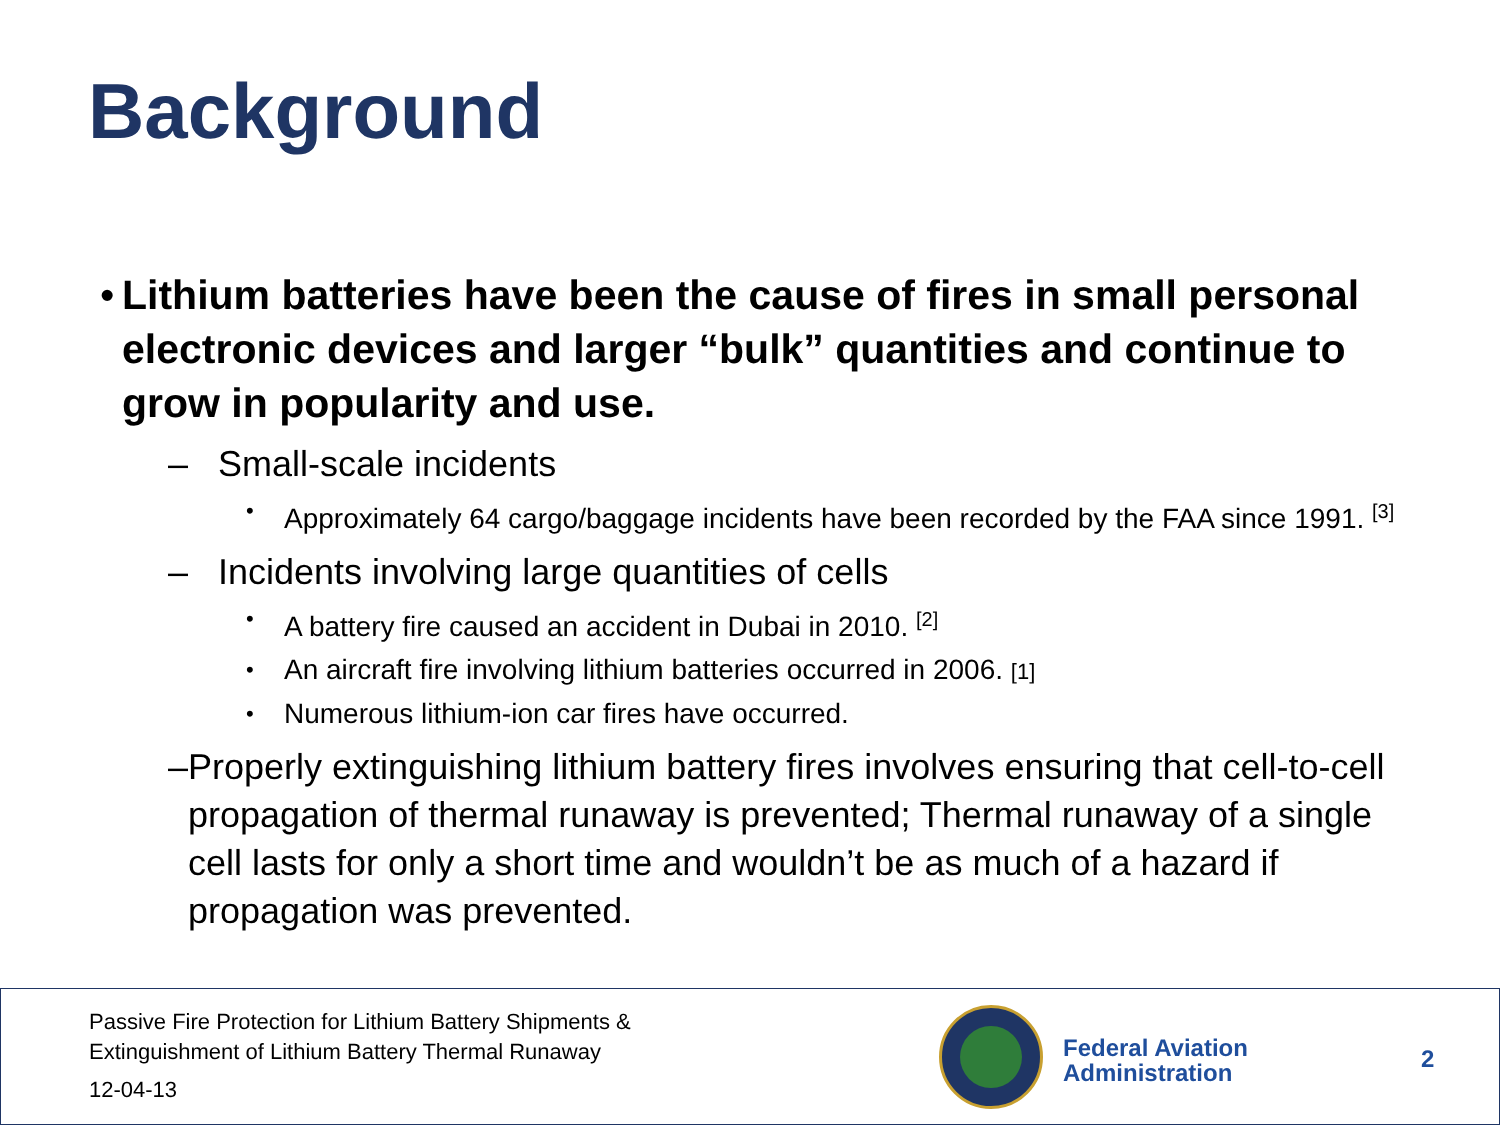Background
• Lithium batteries have been the cause of fires in small personal electronic devices and larger “bulk” quantities and continue to grow in popularity and use.
– Small-scale incidents
•
Approximately 64 cargo/baggage incidents have been recorded by the FAA since 1991. <sup>[3]</sup>
– Incidents involving large quantities of cells
•
A battery fire caused an accident in Dubai in 2010. <sup>[2]</sup>
•
An aircraft fire involving lithium batteries occurred in 2006. [1]
•
Numerous lithium-ion car fires have occurred.
– Properly extinguishing lithium battery fires involves ensuring that cell-to-cell propagation of thermal runaway is prevented; Thermal runaway of a single cell lasts for only a short time and wouldn’t be as much of a hazard if propagation was prevented.
Passive Fire Protection for Lithium Battery Shipments &
Extinguishment of Lithium Battery Thermal Runaway
12-04-13
Federal Aviation
Administration
2